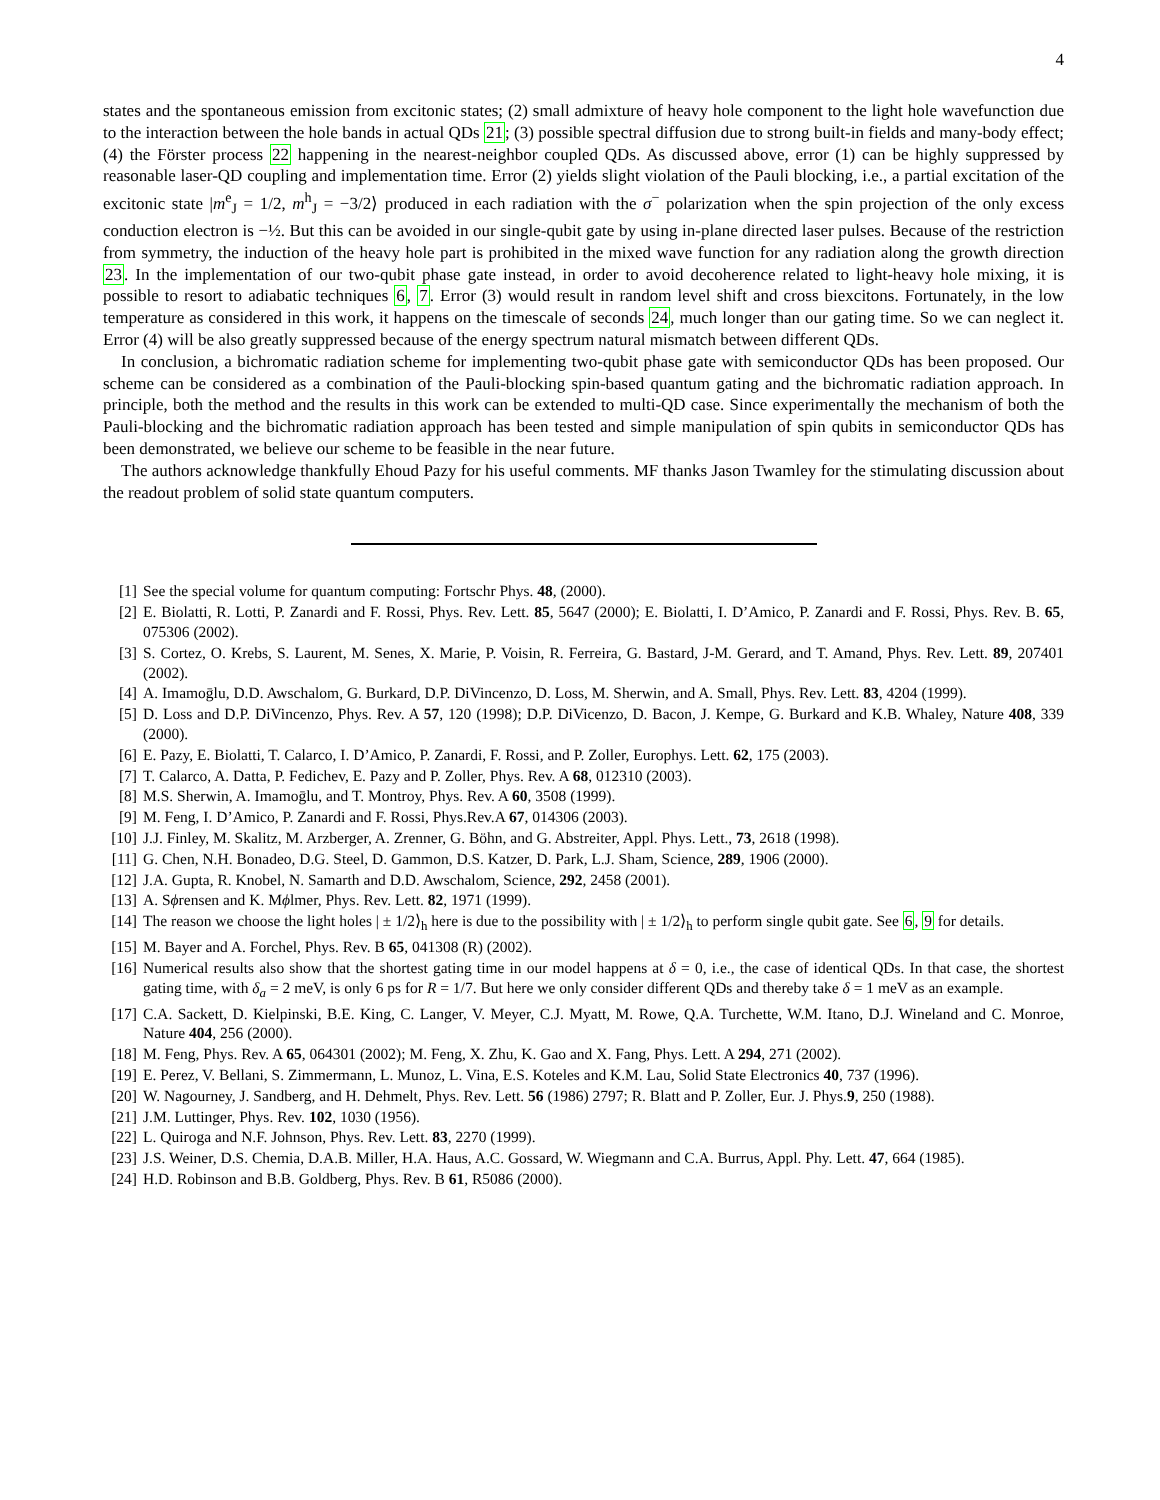4
states and the spontaneous emission from excitonic states; (2) small admixture of heavy hole component to the light hole wavefunction due to the interaction between the hole bands in actual QDs 21; (3) possible spectral diffusion due to strong built-in fields and many-body effect; (4) the Förster process 22 happening in the nearest-neighbor coupled QDs. As discussed above, error (1) can be highly suppressed by reasonable laser-QD coupling and implementation time. Error (2) yields slight violation of the Pauli blocking, i.e., a partial excitation of the excitonic state |m<sup>e</sup><sub>J</sub> = 1/2, m<sup>h</sup><sub>J</sub> = −3/2⟩ produced in each radiation with the σ<sup>−</sup> polarization when the spin projection of the only excess conduction electron is −½. But this can be avoided in our single-qubit gate by using in-plane directed laser pulses. Because of the restriction from symmetry, the induction of the heavy hole part is prohibited in the mixed wave function for any radiation along the growth direction 23. In the implementation of our two-qubit phase gate instead, in order to avoid decoherence related to light-heavy hole mixing, it is possible to resort to adiabatic techniques 6, 7. Error (3) would result in random level shift and cross biexcitons. Fortunately, in the low temperature as considered in this work, it happens on the timescale of seconds 24, much longer than our gating time. So we can neglect it. Error (4) will be also greatly suppressed because of the energy spectrum natural mismatch between different QDs.
In conclusion, a bichromatic radiation scheme for implementing two-qubit phase gate with semiconductor QDs has been proposed. Our scheme can be considered as a combination of the Pauli-blocking spin-based quantum gating and the bichromatic radiation approach. In principle, both the method and the results in this work can be extended to multi-QD case. Since experimentally the mechanism of both the Pauli-blocking and the bichromatic radiation approach has been tested and simple manipulation of spin qubits in semiconductor QDs has been demonstrated, we believe our scheme to be feasible in the near future.
The authors acknowledge thankfully Ehoud Pazy for his useful comments. MF thanks Jason Twamley for the stimulating discussion about the readout problem of solid state quantum computers.
[1] See the special volume for quantum computing: Fortschr Phys. 48, (2000).
[2] E. Biolatti, R. Lotti, P. Zanardi and F. Rossi, Phys. Rev. Lett. 85, 5647 (2000); E. Biolatti, I. D’Amico, P. Zanardi and F. Rossi, Phys. Rev. B. 65, 075306 (2002).
[3] S. Cortez, O. Krebs, S. Laurent, M. Senes, X. Marie, P. Voisin, R. Ferreira, G. Bastard, J-M. Gerard, and T. Amand, Phys. Rev. Lett. 89, 207401 (2002).
[4] A. Imamoḡlu, D.D. Awschalom, G. Burkard, D.P. DiVincenzo, D. Loss, M. Sherwin, and A. Small, Phys. Rev. Lett. 83, 4204 (1999).
[5] D. Loss and D.P. DiVincenzo, Phys. Rev. A 57, 120 (1998); D.P. DiVicenzo, D. Bacon, J. Kempe, G. Burkard and K.B. Whaley, Nature 408, 339 (2000).
[6] E. Pazy, E. Biolatti, T. Calarco, I. D’Amico, P. Zanardi, F. Rossi, and P. Zoller, Europhys. Lett. 62, 175 (2003).
[7] T. Calarco, A. Datta, P. Fedichev, E. Pazy and P. Zoller, Phys. Rev. A 68, 012310 (2003).
[8] M.S. Sherwin, A. Imamoḡlu, and T. Montroy, Phys. Rev. A 60, 3508 (1999).
[9] M. Feng, I. D’Amico, P. Zanardi and F. Rossi, Phys.Rev.A 67, 014306 (2003).
[10] J.J. Finley, M. Skalitz, M. Arzberger, A. Zrenner, G. Böhn, and G. Abstreiter, Appl. Phys. Lett., 73, 2618 (1998).
[11] G. Chen, N.H. Bonadeo, D.G. Steel, D. Gammon, D.S. Katzer, D. Park, L.J. Sham, Science, 289, 1906 (2000).
[12] J.A. Gupta, R. Knobel, N. Samarth and D.D. Awschalom, Science, 292, 2458 (2001).
[13] A. Sϕrensen and K. Mϕlmer, Phys. Rev. Lett. 82, 1971 (1999).
[14] The reason we choose the light holes | ± 1/2⟩<sub>h</sub> here is due to the possibility with | ± 1/2⟩<sub>h</sub> to perform single qubit gate. See 6, 9 for details.
[15] M. Bayer and A. Forchel, Phys. Rev. B 65, 041308 (R) (2002).
[16] Numerical results also show that the shortest gating time in our model happens at δ = 0, i.e., the case of identical QDs. In that case, the shortest gating time, with δ<sub>a</sub> = 2 meV, is only 6 ps for R = 1/7. But here we only consider different QDs and thereby take δ = 1 meV as an example.
[17] C.A. Sackett, D. Kielpinski, B.E. King, C. Langer, V. Meyer, C.J. Myatt, M. Rowe, Q.A. Turchette, W.M. Itano, D.J. Wineland and C. Monroe, Nature 404, 256 (2000).
[18] M. Feng, Phys. Rev. A 65, 064301 (2002); M. Feng, X. Zhu, K. Gao and X. Fang, Phys. Lett. A 294, 271 (2002).
[19] E. Perez, V. Bellani, S. Zimmermann, L. Munoz, L. Vina, E.S. Koteles and K.M. Lau, Solid State Electronics 40, 737 (1996).
[20] W. Nagourney, J. Sandberg, and H. Dehmelt, Phys. Rev. Lett. 56 (1986) 2797; R. Blatt and P. Zoller, Eur. J. Phys.9, 250 (1988).
[21] J.M. Luttinger, Phys. Rev. 102, 1030 (1956).
[22] L. Quiroga and N.F. Johnson, Phys. Rev. Lett. 83, 2270 (1999).
[23] J.S. Weiner, D.S. Chemia, D.A.B. Miller, H.A. Haus, A.C. Gossard, W. Wiegmann and C.A. Burrus, Appl. Phy. Lett. 47, 664 (1985).
[24] H.D. Robinson and B.B. Goldberg, Phys. Rev. B 61, R5086 (2000).